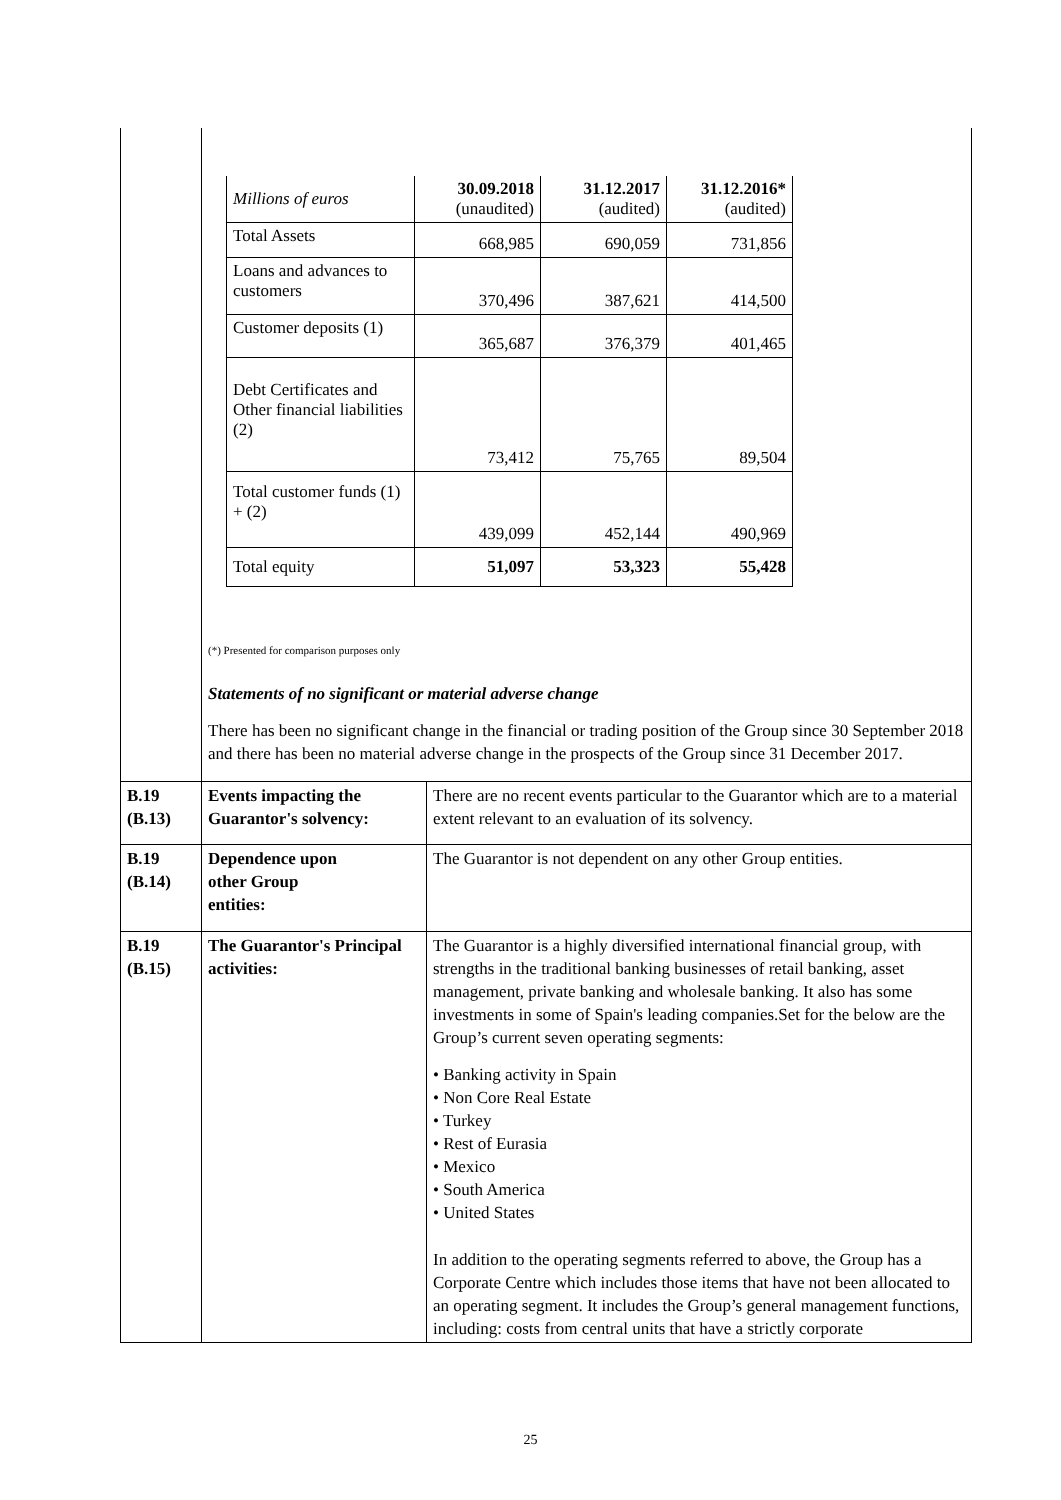| | / Millions of euros / 30.09.2018 (unaudited) / 31.12.2017 (audited) / 31.12.2016* (audited) / / Total Assets / 668,985 / 690,059 / 731,856 / / Loans and advances to customers / 370,496 / 387,621 / 414,500 / / Customer deposits (1) / 365,687 / 376,379 / 401,465 / / Debt Certificates and Other financial liabilities (2) / 73,412 / 75,765 / 89,504 / / Total customer funds (1) + (2) / 439,099 / 452,144 / 490,969 / / Total equity / 51,097 / 53,323 / 55,428 / (*) Presented for comparison purposes only Statements of no significant or material adverse change There has been no significant change in the financial or trading position of the Group since 30 September 2018 and there has been no material adverse change in the prospects of the Group since 31 December 2017. | |
| B.19 (B.13) | Events impacting the Guarantor's solvency: | There are no recent events particular to the Guarantor which are to a material extent relevant to an evaluation of its solvency. |
| B.19 (B.14) | Dependence upon other Group entities: | The Guarantor is not dependent on any other Group entities. |
| B.19 (B.15) | The Guarantor's Principal activities: | The Guarantor is a highly diversified international financial group, with strengths in the traditional banking businesses of retail banking, asset management, private banking and wholesale banking. It also has some investments in some of Spain's leading companies.Set for the below are the Group’s current seven operating segments: • Banking activity in Spain • Non Core Real Estate • Turkey • Rest of Eurasia • Mexico • South America • United States In addition to the operating segments referred to above, the Group has a Corporate Centre which includes those items that have not been allocated to an operating segment. It includes the Group’s general management functions, including: costs from central units that have a strictly corporate |
25